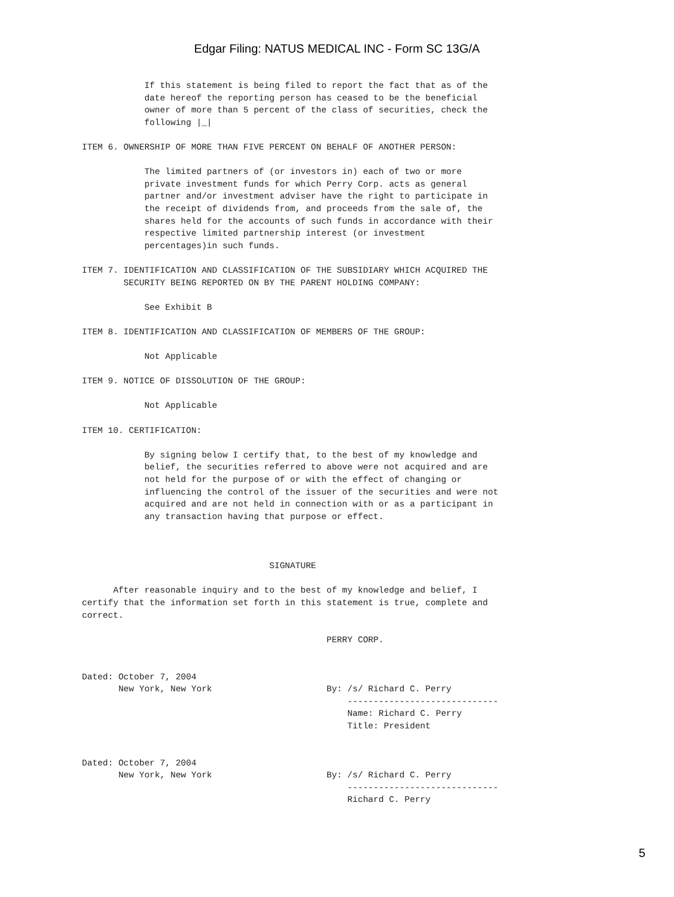Edgar Filing: NATUS MEDICAL INC - Form SC 13G/A
            If this statement is being filed to report the fact that as of the
            date hereof the reporting person has ceased to be the beneficial
            owner of more than 5 percent of the class of securities, check the
            following |_|

ITEM 6. OWNERSHIP OF MORE THAN FIVE PERCENT ON BEHALF OF ANOTHER PERSON:

            The limited partners of (or investors in) each of two or more
            private investment funds for which Perry Corp. acts as general
            partner and/or investment adviser have the right to participate in
            the receipt of dividends from, and proceeds from the sale of, the
            shares held for the accounts of such funds in accordance with their
            respective limited partnership interest (or investment
            percentages)in such funds.

ITEM 7. IDENTIFICATION AND CLASSIFICATION OF THE SUBSIDIARY WHICH ACQUIRED THE
        SECURITY BEING REPORTED ON BY THE PARENT HOLDING COMPANY:

            See Exhibit B

ITEM 8. IDENTIFICATION AND CLASSIFICATION OF MEMBERS OF THE GROUP:

            Not Applicable

ITEM 9. NOTICE OF DISSOLUTION OF THE GROUP:

            Not Applicable

ITEM 10. CERTIFICATION:

            By signing below I certify that, to the best of my knowledge and
            belief, the securities referred to above were not acquired and are
            not held for the purpose of or with the effect of changing or
            influencing the control of the issuer of the securities and were not
            acquired and are not held in connection with or as a participant in
            any transaction having that purpose or effect.



                                    SIGNATURE

      After reasonable inquiry and to the best of my knowledge and belief, I
certify that the information set forth in this statement is true, complete and
correct.

                                               PERRY CORP.


Dated: October 7, 2004
       New York, New York                      By: /s/ Richard C. Perry
                                                   -----------------------------
                                                   Name: Richard C. Perry
                                                   Title: President


Dated: October 7, 2004
       New York, New York                      By: /s/ Richard C. Perry
                                                   -----------------------------
                                                   Richard C. Perry
5